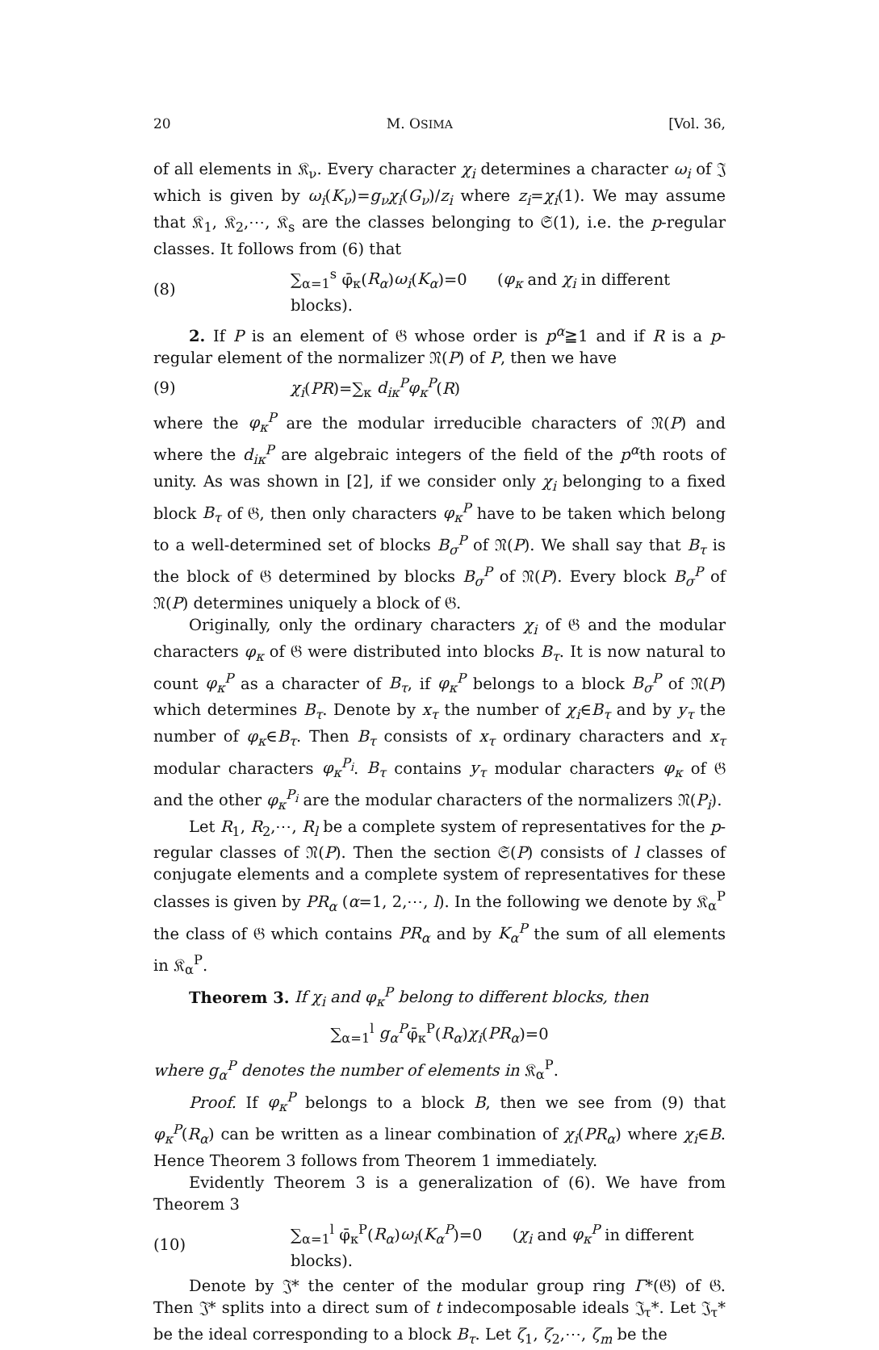20 M. OSIMA [Vol. 36,
of all elements in 𝔎<sub>ν</sub>. Every character χ<sub>i</sub> determines a character ω<sub>i</sub> of 𝔍 which is given by ω<sub>i</sub>(K<sub>ν</sub>)=g<sub>ν</sub>χ<sub>i</sub>(G<sub>ν</sub>)/z<sub>i</sub> where z<sub>i</sub>=χ<sub>i</sub>(1). We may assume that 𝔎<sub>1</sub>, 𝔎<sub>2</sub>,⋯, 𝔎<sub>s</sub> are the classes belonging to 𝔖(1), i.e. the p-regular classes. It follows from (6) that
(8) ∑<sub>α=1</sub><sup>s</sup> φ̄<sub>κ</sub>(R<sub>α</sub>)ω<sub>i</sub>(K<sub>α</sub>)=0 (φ<sub>κ</sub> and χ<sub>i</sub> in different blocks).
2. If P is an element of 𝔊 whose order is p<sup>α</sup>≧1 and if R is a p-regular element of the normalizer 𝔑(P) of P, then we have
(9) χ<sub>i</sub>(PR)=∑<sub>κ</sub> d<sub>iκ</sub><sup>P</sup>φ<sub>κ</sub><sup>P</sup>(R)
where the φ<sub>κ</sub><sup>P</sup> are the modular irreducible characters of 𝔑(P) and where the d<sub>iκ</sub><sup>P</sup> are algebraic integers of the field of the p<sup>α</sup>th roots of unity. As was shown in [2], if we consider only χ<sub>i</sub> belonging to a fixed block B<sub>τ</sub> of 𝔊, then only characters φ<sub>κ</sub><sup>P</sup> have to be taken which belong to a well-determined set of blocks B<sub>σ</sub><sup>P</sup> of 𝔑(P). We shall say that B<sub>τ</sub> is the block of 𝔊 determined by blocks B<sub>σ</sub><sup>P</sup> of 𝔑(P). Every block B<sub>σ</sub><sup>P</sup> of 𝔑(P) determines uniquely a block of 𝔊.
Originally, only the ordinary characters χ<sub>i</sub> of 𝔊 and the modular characters φ<sub>κ</sub> of 𝔊 were distributed into blocks B<sub>τ</sub>. It is now natural to count φ<sub>κ</sub><sup>P</sup> as a character of B<sub>τ</sub>, if φ<sub>κ</sub><sup>P</sup> belongs to a block B<sub>σ</sub><sup>P</sup> of 𝔑(P) which determines B<sub>τ</sub>. Denote by x<sub>τ</sub> the number of χ<sub>i</sub>∈B<sub>τ</sub> and by y<sub>τ</sub> the number of φ<sub>κ</sub>∈B<sub>τ</sub>. Then B<sub>τ</sub> consists of x<sub>τ</sub> ordinary characters and x<sub>τ</sub> modular characters φ<sub>κ</sub><sup>P<sub>i</sub></sup>. B<sub>τ</sub> contains y<sub>τ</sub> modular characters φ<sub>κ</sub> of 𝔊 and the other φ<sub>κ</sub><sup>P<sub>i</sub></sup> are the modular characters of the normalizers 𝔑(P<sub>i</sub>).
Let R<sub>1</sub>, R<sub>2</sub>,⋯, R<sub>l</sub> be a complete system of representatives for the p-regular classes of 𝔑(P). Then the section 𝔖(P) consists of l classes of conjugate elements and a complete system of representatives for these classes is given by PR<sub>α</sub> (α=1, 2,⋯, l). In the following we denote by 𝔎<sub>α</sub><sup>P</sup> the class of 𝔊 which contains PR<sub>α</sub> and by K<sub>α</sub><sup>P</sup> the sum of all elements in 𝔎<sub>α</sub><sup>P</sup>.
Theorem 3. If χ<sub>i</sub> and φ<sub>κ</sub><sup>P</sup> belong to different blocks, then
∑<sub>α=1</sub><sup>l</sup> g<sub>α</sub><sup>P</sup>φ̄<sub>κ</sub><sup>P</sup>(R<sub>α</sub>)χ<sub>i</sub>(PR<sub>α</sub>)=0
where g<sub>α</sub><sup>P</sup> denotes the number of elements in 𝔎<sub>α</sub><sup>P</sup>.
Proof. If φ<sub>κ</sub><sup>P</sup> belongs to a block B, then we see from (9) that φ<sub>κ</sub><sup>P</sup>(R<sub>α</sub>) can be written as a linear combination of χ<sub>i</sub>(PR<sub>α</sub>) where χ<sub>i</sub>∈B. Hence Theorem 3 follows from Theorem 1 immediately.
Evidently Theorem 3 is a generalization of (6). We have from Theorem 3
(10) ∑<sub>α=1</sub><sup>l</sup> φ̄<sub>κ</sub><sup>P</sup>(R<sub>α</sub>)ω<sub>i</sub>(K<sub>α</sub><sup>P</sup>)=0 (χ<sub>i</sub> and φ<sub>κ</sub><sup>P</sup> in different blocks).
Denote by 𝔍* the center of the modular group ring Γ*(𝔊) of 𝔊. Then 𝔍* splits into a direct sum of t indecomposable ideals 𝔍<sub>τ</sub>*. Let 𝔍<sub>τ</sub>* be the ideal corresponding to a block B<sub>τ</sub>. Let ζ<sub>1</sub>, ζ<sub>2</sub>,⋯, ζ<sub>m</sub> be the